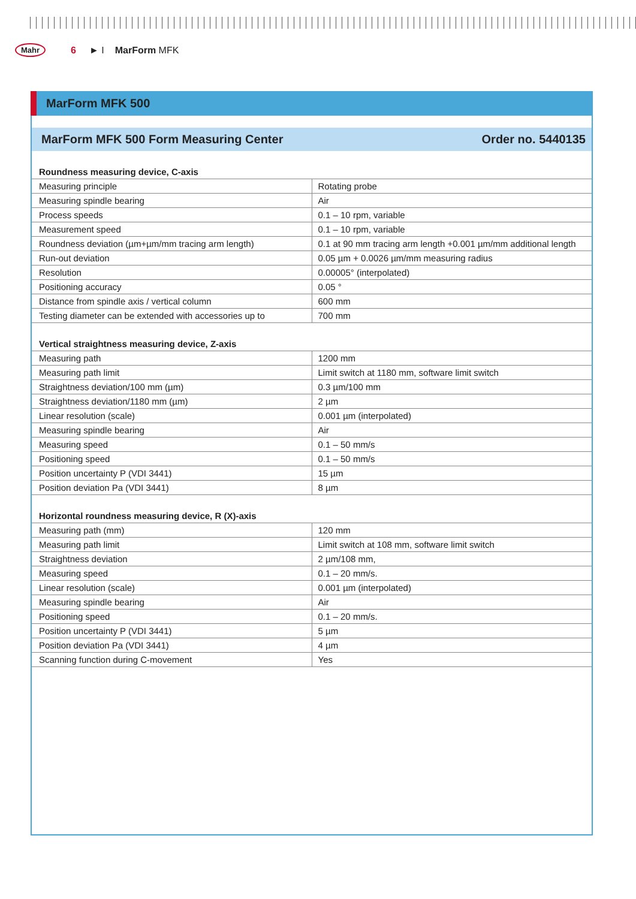Mahr 6 ► I MarForm MFK
MarForm MFK 500
MarForm MFK 500 Form Measuring Center Order no. 5440135
Roundness measuring device, C-axis
| Measuring principle | Rotating probe |
| Measuring spindle bearing | Air |
| Process speeds | 0.1 – 10 rpm, variable |
| Measurement speed | 0.1 – 10 rpm, variable |
| Roundness deviation (µm+µm/mm tracing arm length) | 0.1 at 90 mm tracing arm length +0.001 µm/mm additional length |
| Run-out deviation | 0.05 µm + 0.0026 µm/mm measuring radius |
| Resolution | 0.00005° (interpolated) |
| Positioning accuracy | 0.05 ° |
| Distance from spindle axis / vertical column | 600 mm |
| Testing diameter can be extended with accessories up to | 700 mm |
Vertical straightness measuring device, Z-axis
| Measuring path | 1200 mm |
| Measuring path limit | Limit switch at 1180 mm, software limit switch |
| Straightness deviation/100 mm (µm) | 0.3 µm/100 mm |
| Straightness deviation/1180 mm (µm) | 2 µm |
| Linear resolution (scale) | 0.001 µm (interpolated) |
| Measuring spindle bearing | Air |
| Measuring speed | 0.1 – 50 mm/s |
| Positioning speed | 0.1 – 50 mm/s |
| Position uncertainty P (VDI 3441) | 15 µm |
| Position deviation Pa (VDI 3441) | 8 µm |
Horizontal roundness measuring device, R (X)-axis
| Measuring path (mm) | 120 mm |
| Measuring path limit | Limit switch at 108 mm, software limit switch |
| Straightness deviation | 2 µm/108 mm, |
| Measuring speed | 0.1 – 20 mm/s. |
| Linear resolution (scale) | 0.001 µm (interpolated) |
| Measuring spindle bearing | Air |
| Positioning speed | 0.1 – 20 mm/s. |
| Position uncertainty P (VDI 3441) | 5 µm |
| Position deviation Pa (VDI 3441) | 4 µm |
| Scanning function during C-movement | Yes |